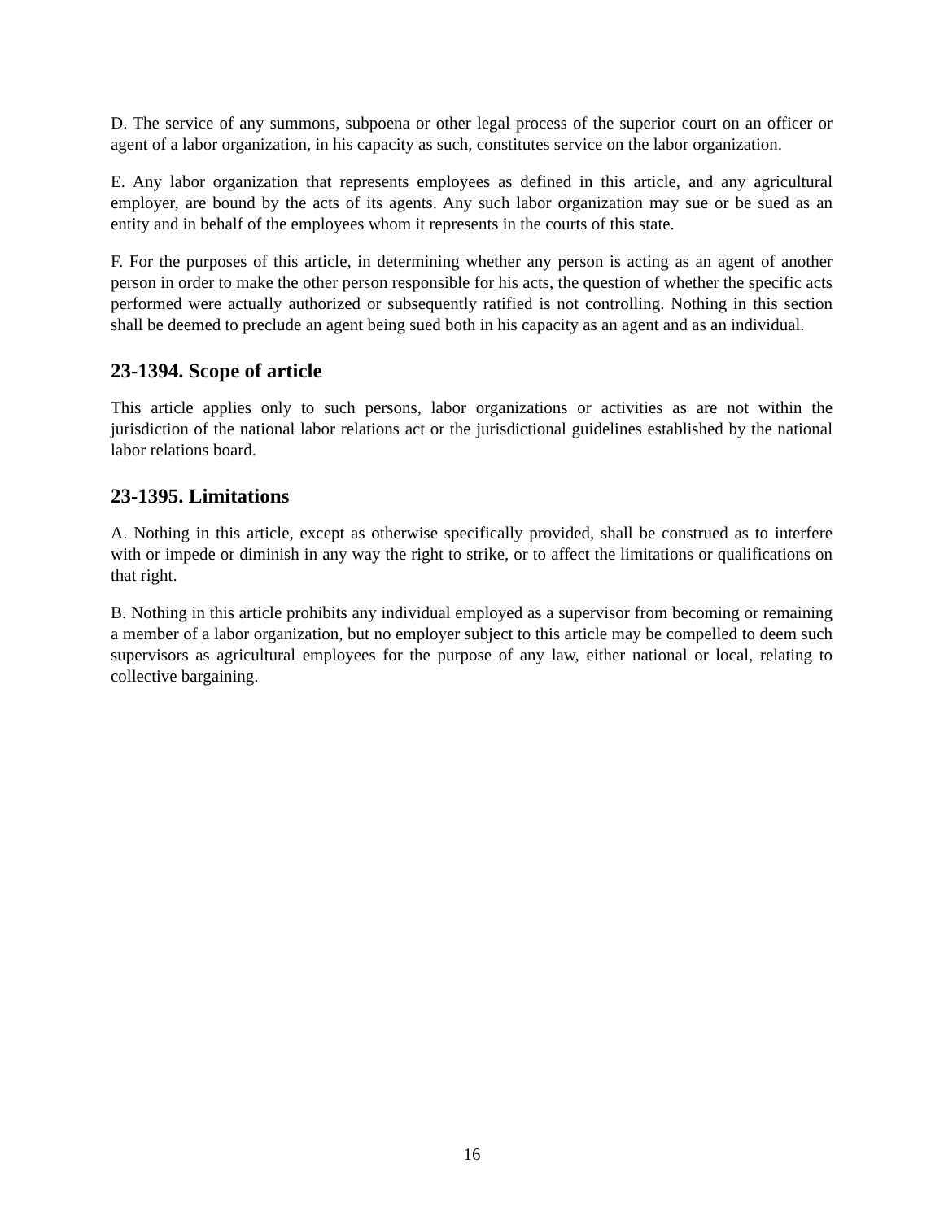D. The service of any summons, subpoena or other legal process of the superior court on an officer or agent of a labor organization, in his capacity as such, constitutes service on the labor organization.
E. Any labor organization that represents employees as defined in this article, and any agricultural employer, are bound by the acts of its agents. Any such labor organization may sue or be sued as an entity and in behalf of the employees whom it represents in the courts of this state.
F. For the purposes of this article, in determining whether any person is acting as an agent of another person in order to make the other person responsible for his acts, the question of whether the specific acts performed were actually authorized or subsequently ratified is not controlling. Nothing in this section shall be deemed to preclude an agent being sued both in his capacity as an agent and as an individual.
23-1394. Scope of article
This article applies only to such persons, labor organizations or activities as are not within the jurisdiction of the national labor relations act or the jurisdictional guidelines established by the national labor relations board.
23-1395. Limitations
A. Nothing in this article, except as otherwise specifically provided, shall be construed as to interfere with or impede or diminish in any way the right to strike, or to affect the limitations or qualifications on that right.
B. Nothing in this article prohibits any individual employed as a supervisor from becoming or remaining a member of a labor organization, but no employer subject to this article may be compelled to deem such supervisors as agricultural employees for the purpose of any law, either national or local, relating to collective bargaining.
16